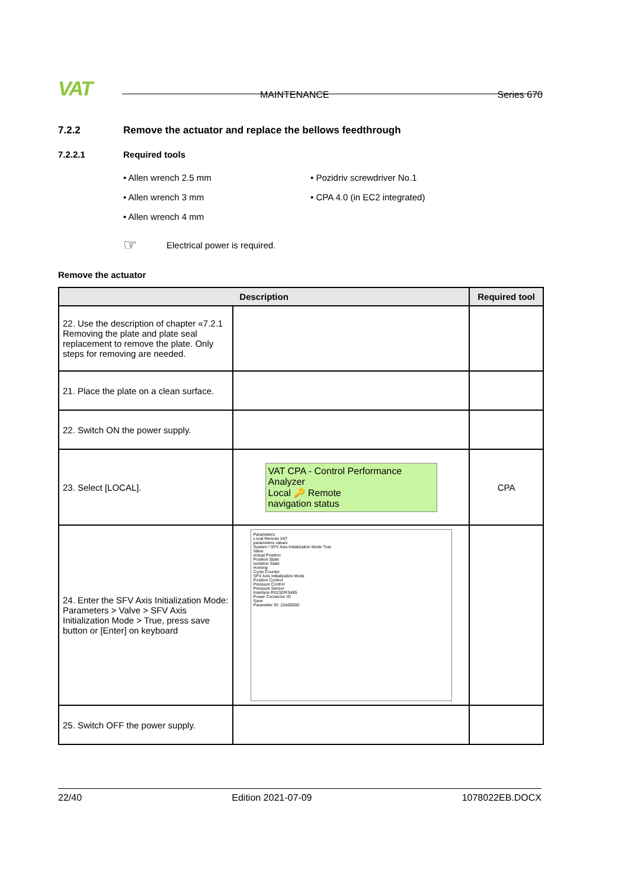VAT MAINTENANCE Series 670
7.2.2 Remove the actuator and replace the bellows feedthrough
7.2.2.1 Required tools
Allen wrench 2.5 mm
Pozidriv screwdriver No.1
Allen wrench 3 mm
CPA 4.0 (in EC2 integrated)
Allen wrench 4 mm
☞ Electrical power is required.
Remove the actuator
| Description | | Required tool |
| --- | --- | --- |
| 22. Use the description of chapter «7.2.1 Removing the plate and plate seal replacement to remove the plate. Only steps for removing are needed. | | |
| 21. Place the plate on a clean surface. | | |
| 22. Switch ON the power supply. | | |
| 23. Select [LOCAL]. | VAT CPA - Control Performance Analyzer Local 🔑 Remote navigation status | CPA |
| 24. Enter the SFV Axis Initialization Mode: Parameters > Valve > SFV Axis Initialization Mode > True, press save button or [Enter] on keyboard | Parameters Local Remote VAT parameters values System / SFV Axis Initialization Mode True Valve Actual Position Position State Isolation State Homing Cycle Counter SFV Axis Initialization Mode Position Control Pressure Control Pressure Sensor Interface RS232/RS485 Power Connector IO Save Parameter ID: 10A00000 | |
| 25. Switch OFF the power supply. | | |
22/40 Edition 2021-07-09 1078022EB.DOCX